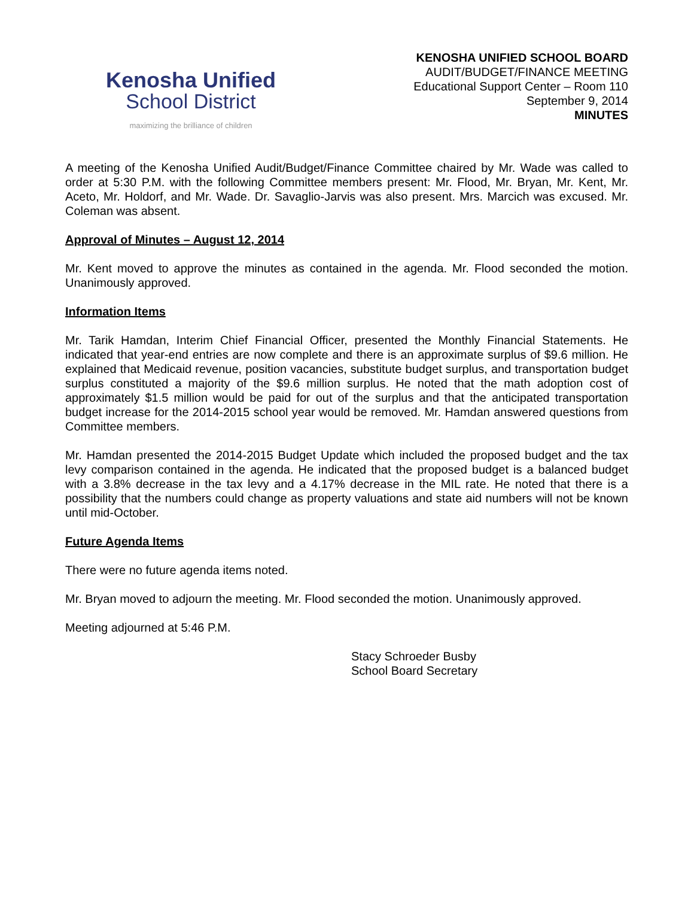Kenosha Unified
School District
maximizing the brilliance of children
KENOSHA UNIFIED SCHOOL BOARD
AUDIT/BUDGET/FINANCE MEETING
Educational Support Center – Room 110
September 9, 2014
MINUTES
A meeting of the Kenosha Unified Audit/Budget/Finance Committee chaired by Mr. Wade was called to order at 5:30 P.M. with the following Committee members present: Mr. Flood, Mr. Bryan, Mr. Kent, Mr. Aceto, Mr. Holdorf, and Mr. Wade. Dr. Savaglio-Jarvis was also present. Mrs. Marcich was excused. Mr. Coleman was absent.
Approval of Minutes – August 12, 2014
Mr. Kent moved to approve the minutes as contained in the agenda. Mr. Flood seconded the motion. Unanimously approved.
Information Items
Mr. Tarik Hamdan, Interim Chief Financial Officer, presented the Monthly Financial Statements. He indicated that year-end entries are now complete and there is an approximate surplus of $9.6 million. He explained that Medicaid revenue, position vacancies, substitute budget surplus, and transportation budget surplus constituted a majority of the $9.6 million surplus. He noted that the math adoption cost of approximately $1.5 million would be paid for out of the surplus and that the anticipated transportation budget increase for the 2014-2015 school year would be removed. Mr. Hamdan answered questions from Committee members.
Mr. Hamdan presented the 2014-2015 Budget Update which included the proposed budget and the tax levy comparison contained in the agenda. He indicated that the proposed budget is a balanced budget with a 3.8% decrease in the tax levy and a 4.17% decrease in the MIL rate. He noted that there is a possibility that the numbers could change as property valuations and state aid numbers will not be known until mid-October.
Future Agenda Items
There were no future agenda items noted.
Mr. Bryan moved to adjourn the meeting. Mr. Flood seconded the motion. Unanimously approved.
Meeting adjourned at 5:46 P.M.
Stacy Schroeder Busby
School Board Secretary